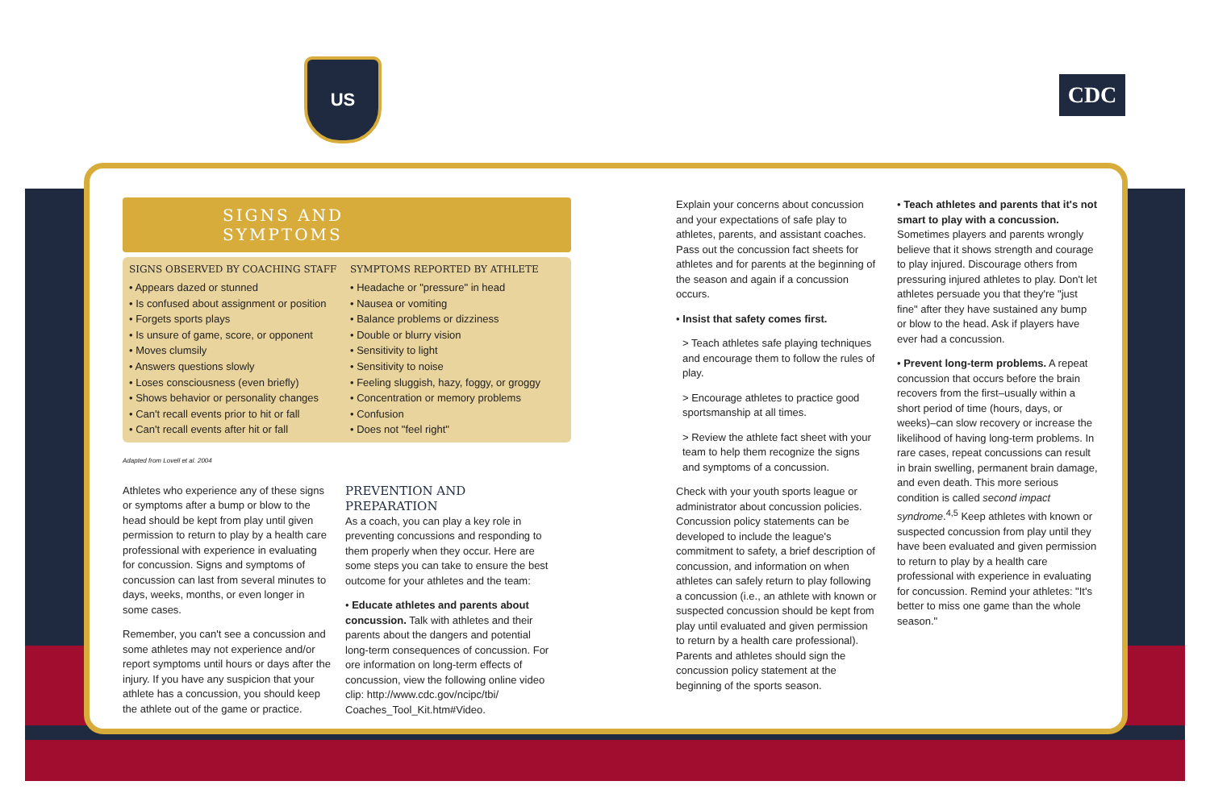US
CDC
SIGNS AND SYMPTOMS
SIGNS OBSERVED BY COACHING STAFF
• Appears dazed or stunned
• Is confused about assignment or position
• Forgets sports plays
• Is unsure of game, score, or opponent
• Moves clumsily
• Answers questions slowly
• Loses consciousness (even briefly)
• Shows behavior or personality changes
• Can't recall events prior to hit or fall
• Can't recall events after hit or fall
SYMPTOMS REPORTED BY ATHLETE
• Headache or "pressure" in head
• Nausea or vomiting
• Balance problems or dizziness
• Double or blurry vision
• Sensitivity to light
• Sensitivity to noise
• Feeling sluggish, hazy, foggy, or groggy
• Concentration or memory problems
• Confusion
• Does not "feel right"
Adapted from Lovell et al. 2004
Athletes who experience any of these signs or symptoms after a bump or blow to the head should be kept from play until given permission to return to play by a health care professional with experience in evaluating for concussion. Signs and symptoms of concussion can last from several minutes to days, weeks, months, or even longer in some cases.
Remember, you can't see a concussion and some athletes may not experience and/or report symptoms until hours or days after the injury. If you have any suspicion that your athlete has a concussion, you should keep the athlete out of the game or practice.
PREVENTION AND
PREPARATION
As a coach, you can play a key role in preventing concussions and responding to them properly when they occur. Here are some steps you can take to ensure the best outcome for your athletes and the team:
• Educate athletes and parents about concussion. Talk with athletes and their parents about the dangers and potential long-term consequences of concussion. For ore information on long-term effects of concussion, view the following online video clip: http://www.cdc.gov/ncipc/tbi/ Coaches_Tool_Kit.htm#Video.
Explain your concerns about concussion and your expectations of safe play to athletes, parents, and assistant coaches. Pass out the concussion fact sheets for athletes and for parents at the beginning of the season and again if a concussion occurs.
• Insist that safety comes first.
> Teach athletes safe playing techniques and encourage them to follow the rules of play.
> Encourage athletes to practice good sportsmanship at all times.
> Review the athlete fact sheet with your team to help them recognize the signs and symptoms of a concussion.
Check with your youth sports league or administrator about concussion policies. Concussion policy statements can be developed to include the league's commitment to safety, a brief description of concussion, and information on when athletes can safely return to play following a concussion (i.e., an athlete with known or suspected concussion should be kept from play until evaluated and given permission to return by a health care professional). Parents and athletes should sign the concussion policy statement at the beginning of the sports season.
• Teach athletes and parents that it's not smart to play with a concussion. Sometimes players and parents wrongly believe that it shows strength and courage to play injured. Discourage others from pressuring injured athletes to play. Don't let athletes persuade you that they're "just fine" after they have sustained any bump or blow to the head. Ask if players have ever had a concussion.
• Prevent long-term problems. A repeat concussion that occurs before the brain recovers from the first–usually within a short period of time (hours, days, or weeks)–can slow recovery or increase the likelihood of having long-term problems. In rare cases, repeat concussions can result in brain swelling, permanent brain damage, and even death. This more serious condition is called second impact syndrome.<sup>4,5</sup> Keep athletes with known or suspected concussion from play until they have been evaluated and given permission to return to play by a health care professional with experience in evaluating for concussion. Remind your athletes: "It's better to miss one game than the whole season."